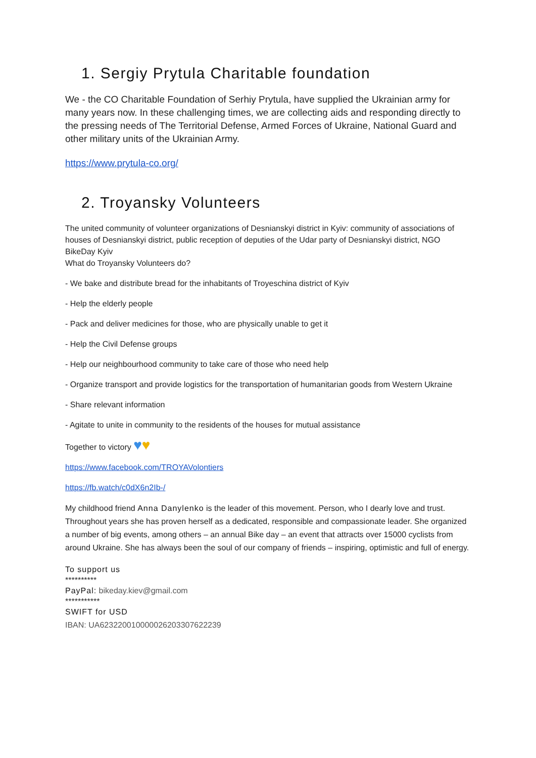1. Sergiy Prytula Charitable foundation
We - the CO Charitable Foundation of Serhiy Prytula, have supplied the Ukrainian army for many years now. In these challenging times, we are collecting aids and responding directly to the pressing needs of The Territorial Defense, Armed Forces of Ukraine, National Guard and other military units of the Ukrainian Army.
https://www.prytula-co.org/
2. Troyansky Volunteers
The united community of volunteer organizations of Desnianskyi district in Kyiv: community of associations of houses of Desnianskyi district, public reception of deputies of the Udar party of Desnianskyi district, NGO BikeDay Kyiv
What do Troyansky Volunteers do?
- We bake and distribute bread for the inhabitants of Troyeschina district of Kyiv
- Help the elderly people
- Pack and deliver medicines for those, who are physically unable to get it
- Help the Civil Defense groups
- Help our neighbourhood community to take care of those who need help
- Organize transport and provide logistics for the transportation of humanitarian goods from Western Ukraine
- Share relevant information
- Agitate to unite in community to the residents of the houses for mutual assistance
Together to victory ♥♥
https://www.facebook.com/TROYAVolontiers
https://fb.watch/c0dX6n2Ib-/
My childhood friend Anna Danylenko is the leader of this movement. Person, who I dearly love and trust. Throughout years she has proven herself as a dedicated, responsible and compassionate leader. She organized a number of big events, among others – an annual Bike day – an event that attracts over 15000 cyclists from around Ukraine. She has always been the soul of our company of friends – inspiring, optimistic and full of energy.
To support us
**********
PayPal: bikeday.kiev@gmail.com
***********
SWIFT for USD
IBAN: UA623220010000026203307622239